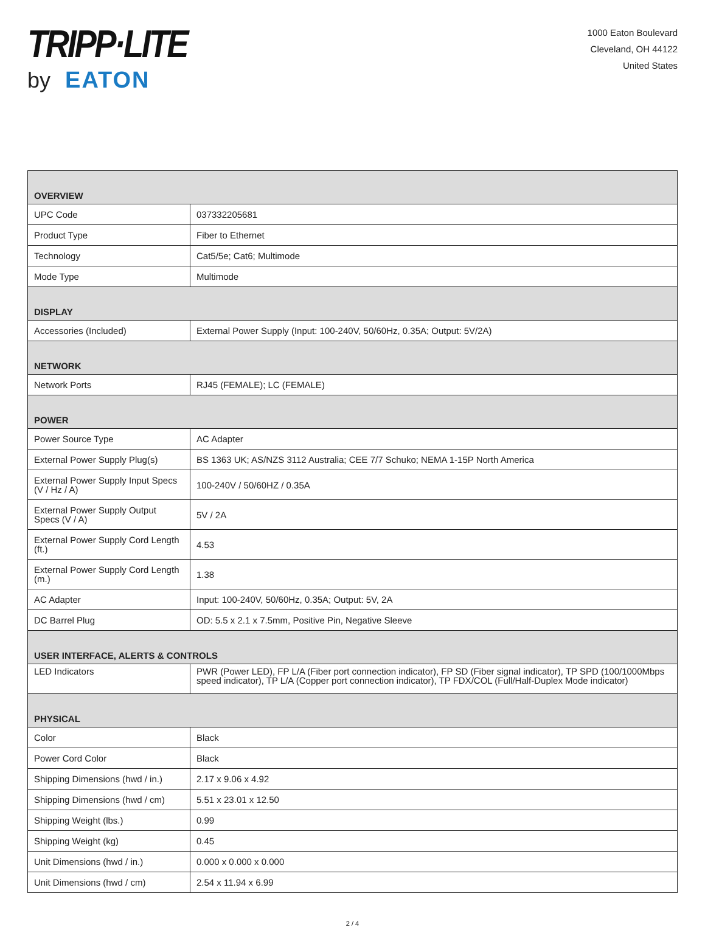TRIPP·LITE
by EATON
1000 Eaton Boulevard
Cleveland, OH 44122
United States
| OVERVIEW | |
| UPC Code | 037332205681 |
| Product Type | Fiber to Ethernet |
| Technology | Cat5/5e; Cat6; Multimode |
| Mode Type | Multimode |
| DISPLAY | |
| Accessories (Included) | External Power Supply (Input: 100-240V, 50/60Hz, 0.35A; Output: 5V/2A) |
| NETWORK | |
| Network Ports | RJ45 (FEMALE); LC (FEMALE) |
| POWER | |
| Power Source Type | AC Adapter |
| External Power Supply Plug(s) | BS 1363 UK; AS/NZS 3112 Australia; CEE 7/7 Schuko; NEMA 1-15P North America |
| External Power Supply Input Specs (V / Hz / A) | 100-240V / 50/60HZ / 0.35A |
| External Power Supply Output Specs (V / A) | 5V / 2A |
| External Power Supply Cord Length (ft.) | 4.53 |
| External Power Supply Cord Length (m.) | 1.38 |
| AC Adapter | Input: 100-240V, 50/60Hz, 0.35A; Output: 5V, 2A |
| DC Barrel Plug | OD: 5.5 x 2.1 x 7.5mm, Positive Pin, Negative Sleeve |
| USER INTERFACE, ALERTS & CONTROLS | |
| LED Indicators | PWR (Power LED), FP L/A (Fiber port connection indicator), FP SD (Fiber signal indicator), TP SPD (100/1000Mbps speed indicator), TP L/A (Copper port connection indicator), TP FDX/COL (Full/Half-Duplex Mode indicator) |
| PHYSICAL | |
| Color | Black |
| Power Cord Color | Black |
| Shipping Dimensions (hwd / in.) | 2.17 x 9.06 x 4.92 |
| Shipping Dimensions (hwd / cm) | 5.51 x 23.01 x 12.50 |
| Shipping Weight (lbs.) | 0.99 |
| Shipping Weight (kg) | 0.45 |
| Unit Dimensions (hwd / in.) | 0.000 x 0.000 x 0.000 |
| Unit Dimensions (hwd / cm) | 2.54 x 11.94 x 6.99 |
2 / 4